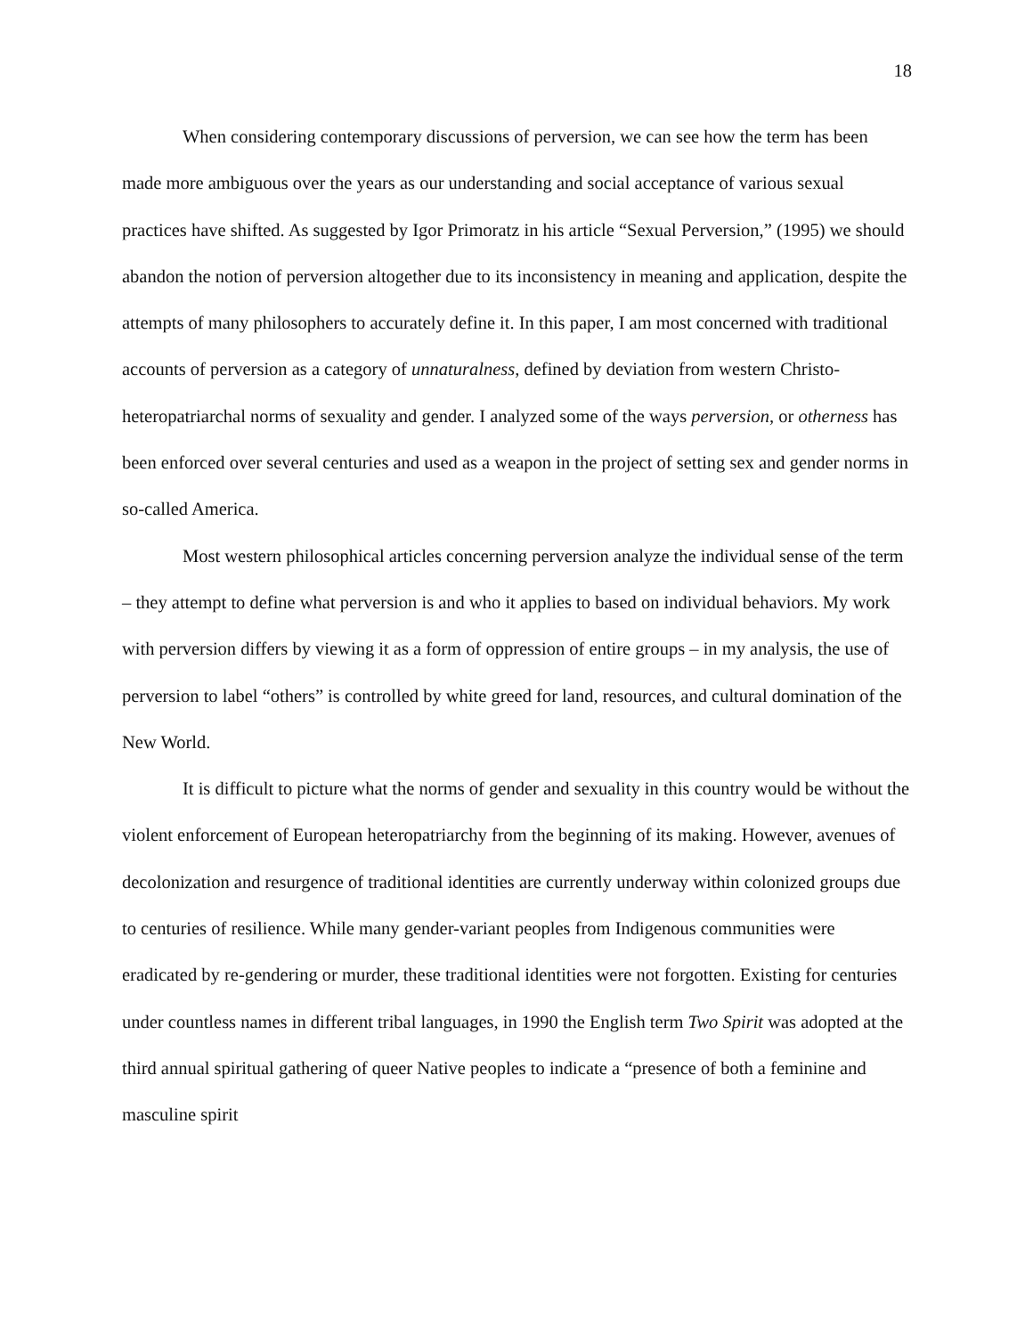18
When considering contemporary discussions of perversion, we can see how the term has been made more ambiguous over the years as our understanding and social acceptance of various sexual practices have shifted. As suggested by Igor Primoratz in his article “Sexual Perversion,” (1995) we should abandon the notion of perversion altogether due to its inconsistency in meaning and application, despite the attempts of many philosophers to accurately define it. In this paper, I am most concerned with traditional accounts of perversion as a category of unnaturalness, defined by deviation from western Christo-heteropatriarchal norms of sexuality and gender. I analyzed some of the ways perversion, or otherness has been enforced over several centuries and used as a weapon in the project of setting sex and gender norms in so-called America.
Most western philosophical articles concerning perversion analyze the individual sense of the term – they attempt to define what perversion is and who it applies to based on individual behaviors. My work with perversion differs by viewing it as a form of oppression of entire groups – in my analysis, the use of perversion to label “others” is controlled by white greed for land, resources, and cultural domination of the New World.
It is difficult to picture what the norms of gender and sexuality in this country would be without the violent enforcement of European heteropatriarchy from the beginning of its making. However, avenues of decolonization and resurgence of traditional identities are currently underway within colonized groups due to centuries of resilience. While many gender-variant peoples from Indigenous communities were eradicated by re-gendering or murder, these traditional identities were not forgotten. Existing for centuries under countless names in different tribal languages, in 1990 the English term Two Spirit was adopted at the third annual spiritual gathering of queer Native peoples to indicate a “presence of both a feminine and masculine spirit